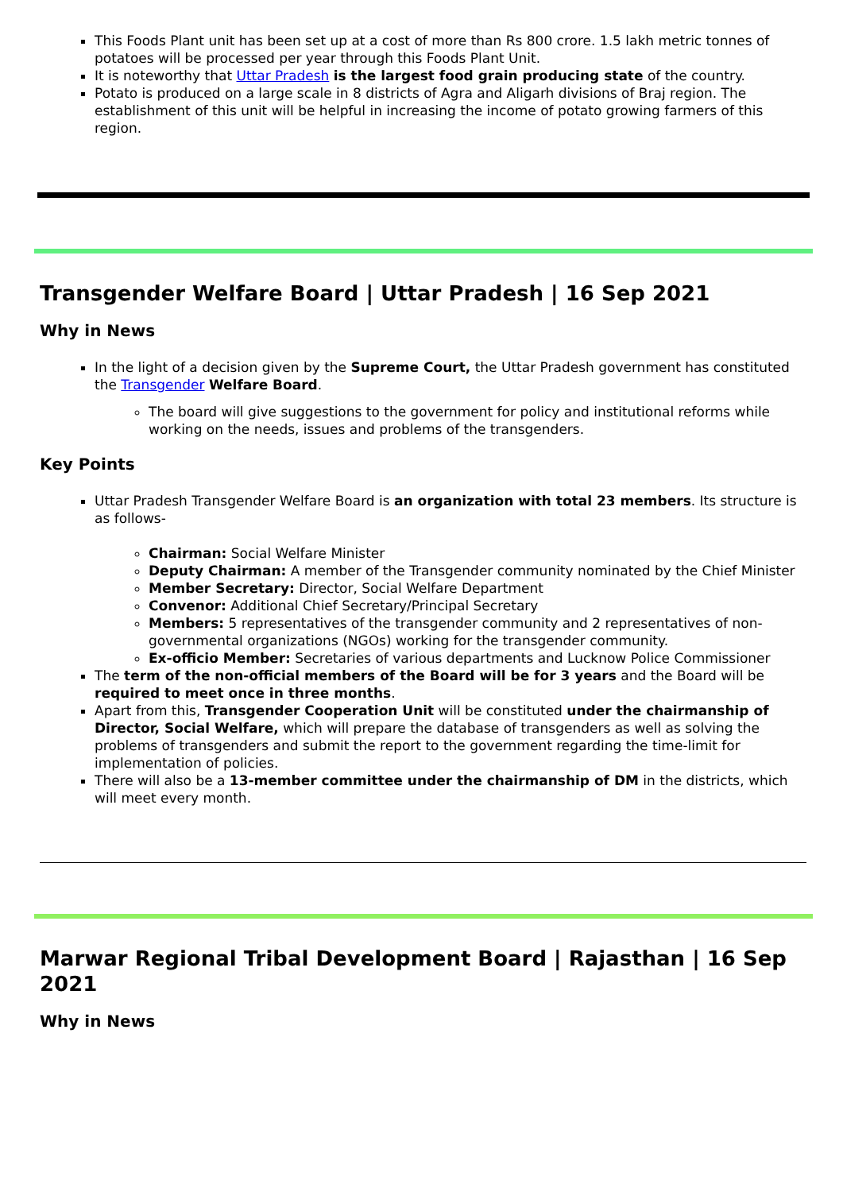This Foods Plant unit has been set up at a cost of more than Rs 800 crore. 1.5 lakh metric tonnes of potatoes will be processed per year through this Foods Plant Unit.
It is noteworthy that Uttar Pradesh is the largest food grain producing state of the country.
Potato is produced on a large scale in 8 districts of Agra and Aligarh divisions of Braj region. The establishment of this unit will be helpful in increasing the income of potato growing farmers of this region.
Transgender Welfare Board | Uttar Pradesh | 16 Sep 2021
Why in News
In the light of a decision given by the Supreme Court, the Uttar Pradesh government has constituted the Transgender Welfare Board.
The board will give suggestions to the government for policy and institutional reforms while working on the needs, issues and problems of the transgenders.
Key Points
Uttar Pradesh Transgender Welfare Board is an organization with total 23 members. Its structure is as follows-
Chairman: Social Welfare Minister
Deputy Chairman: A member of the Transgender community nominated by the Chief Minister
Member Secretary: Director, Social Welfare Department
Convenor: Additional Chief Secretary/Principal Secretary
Members: 5 representatives of the transgender community and 2 representatives of non-governmental organizations (NGOs) working for the transgender community.
Ex-officio Member: Secretaries of various departments and Lucknow Police Commissioner
The term of the non-official members of the Board will be for 3 years and the Board will be required to meet once in three months.
Apart from this, Transgender Cooperation Unit will be constituted under the chairmanship of Director, Social Welfare, which will prepare the database of transgenders as well as solving the problems of transgenders and submit the report to the government regarding the time-limit for implementation of policies.
There will also be a 13-member committee under the chairmanship of DM in the districts, which will meet every month.
Marwar Regional Tribal Development Board | Rajasthan | 16 Sep 2021
Why in News